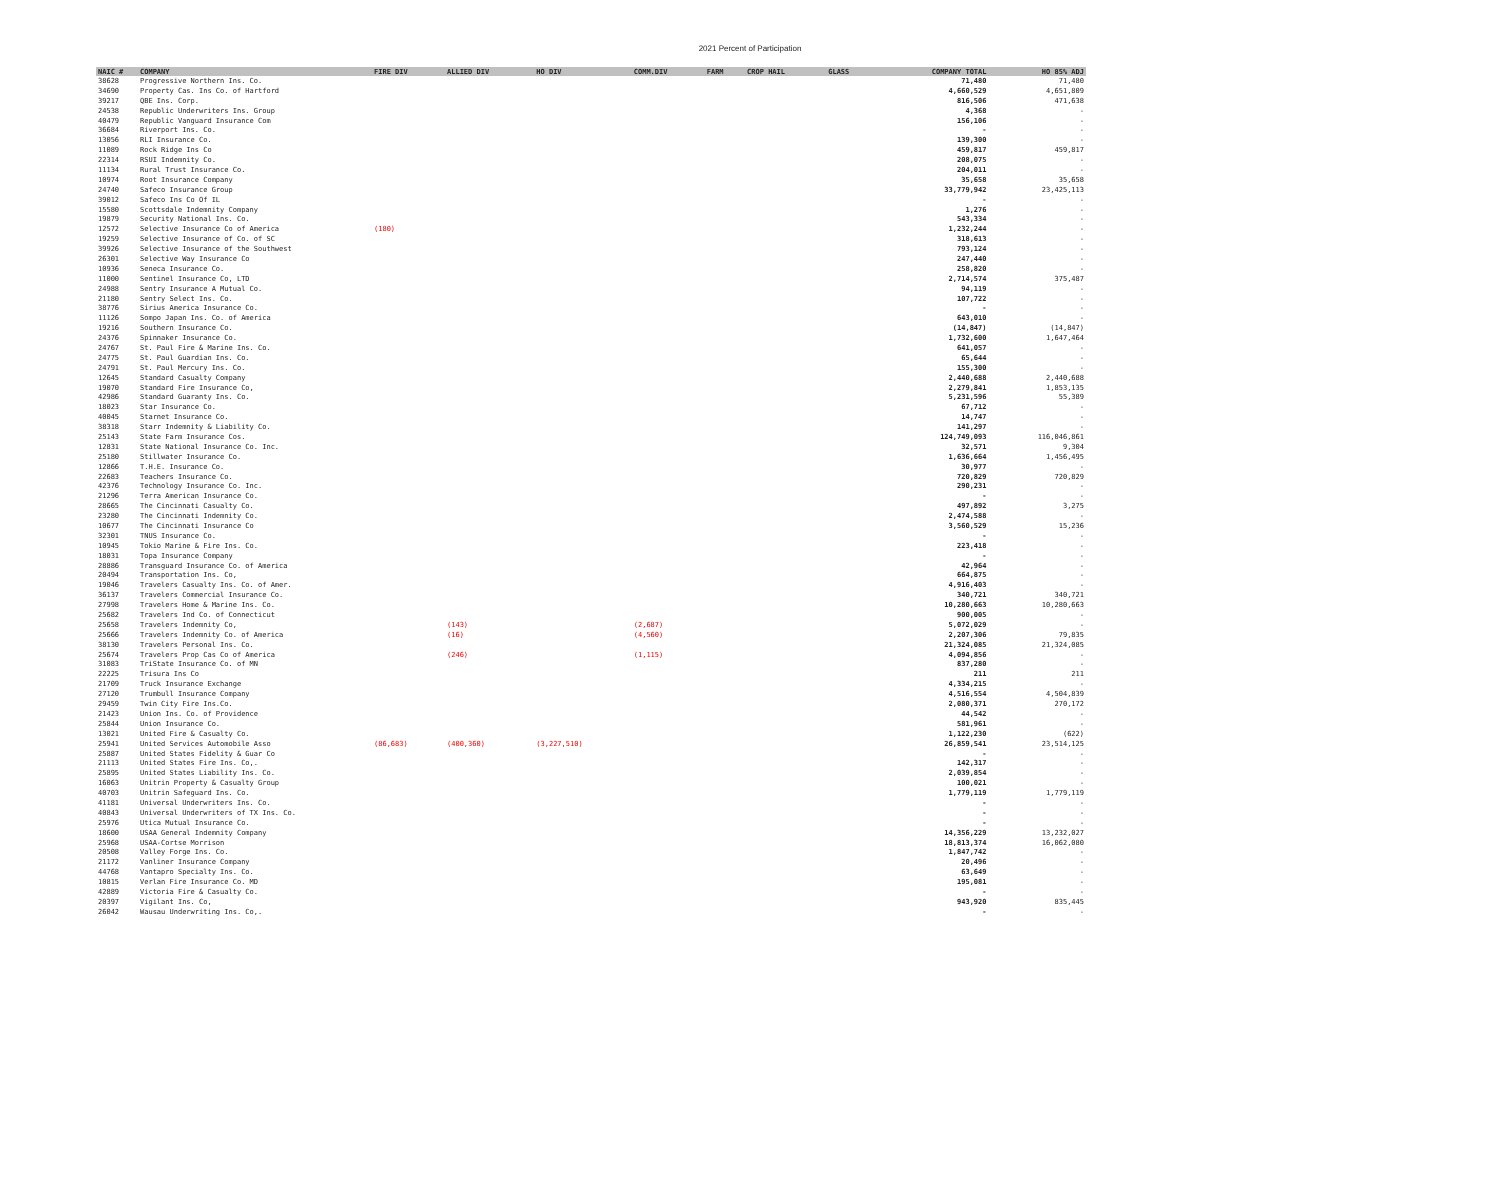2021 Percent of Participation
| NAIC # | COMPANY | FIRE DIV | ALLIED DIV | HO DIV | COMM.DIV | FARM | CROP HAIL | GLASS | COMPANY TOTAL | HO 85% ADJ |
| --- | --- | --- | --- | --- | --- | --- | --- | --- | --- | --- |
| 38628 | Progressive Northern Ins. Co. | | | | | | | | 71,480 | 71,480 |
| 34690 | Property Cas. Ins Co. of Hartford | | | | | | | | 4,660,529 | 4,651,809 |
| 39217 | QBE Ins. Corp. | | | | | | | | 816,506 | 471,638 |
| 24538 | Republic Underwriters Ins. Group | | | | | | | | 4,368 | - |
| 40479 | Republic Vanguard Insurance Com | | | | | | | | 156,106 | - |
| 36684 | Riverport Ins. Co. | | | | | | | | - | - |
| 13056 | RLI Insurance Co. | | | | | | | | 139,300 | - |
| 11089 | Rock Ridge Ins Co | | | | | | | | 459,817 | 459,817 |
| 22314 | RSUI Indemnity Co. | | | | | | | | 208,075 | - |
| 11134 | Rural Trust Insurance Co. | | | | | | | | 204,011 | - |
| 10974 | Root Insurance Company | | | | | | | | 35,658 | 35,658 |
| 24740 | Safeco Insurance Group | | | | | | | | 33,779,942 | 23,425,113 |
| 39012 | Safeco Ins Co Of IL | | | | | | | | - | - |
| 15580 | Scottsdale Indemnity Company | | | | | | | | 1,276 | - |
| 19879 | Security National Ins. Co. | | | | | | | | 543,334 | - |
| 12572 | Selective Insurance Co of America | (180) | | | | | | | 1,232,244 | - |
| 19259 | Selective Insurance of Co. of SC | | | | | | | | 318,613 | - |
| 39926 | Selective Insurance of the Southwest | | | | | | | | 793,124 | - |
| 26301 | Selective Way Insurance Co | | | | | | | | 247,440 | - |
| 10936 | Seneca Insurance Co. | | | | | | | | 258,820 | - |
| 11000 | Sentinel Insurance Co, LTD | | | | | | | | 2,714,574 | 375,487 |
| 24988 | Sentry Insurance A Mutual Co. | | | | | | | | 94,119 | - |
| 21180 | Sentry Select Ins. Co. | | | | | | | | 107,722 | - |
| 38776 | Sirius America Insurance Co. | | | | | | | | - | - |
| 11126 | Sompo Japan Ins. Co. of America | | | | | | | | 643,010 | - |
| 19216 | Southern Insurance Co. | | | | | | | | (14,847) | (14,847) |
| 24376 | Spinnaker Insurance Co. | | | | | | | | 1,732,600 | 1,647,464 |
| 24767 | St. Paul Fire & Marine Ins. Co. | | | | | | | | 641,057 | - |
| 24775 | St. Paul Guardian Ins. Co. | | | | | | | | 65,644 | - |
| 24791 | St. Paul Mercury Ins. Co. | | | | | | | | 155,300 | - |
| 12645 | Standard Casualty Company | | | | | | | | 2,440,688 | 2,440,688 |
| 19070 | Standard Fire Insurance Co, | | | | | | | | 2,279,841 | 1,853,135 |
| 42986 | Standard Guaranty Ins. Co. | | | | | | | | 5,231,596 | 55,389 |
| 18023 | Star Insurance Co. | | | | | | | | 67,712 | - |
| 40045 | Starnet Insurance Co. | | | | | | | | 14,747 | - |
| 38318 | Starr Indemnity & Liability Co. | | | | | | | | 141,297 | - |
| 25143 | State Farm Insurance Cos. | | | | | | | | 124,749,093 | 116,046,861 |
| 12831 | State National Insurance Co. Inc. | | | | | | | | 32,571 | 9,304 |
| 25180 | Stillwater Insurance Co. | | | | | | | | 1,636,664 | 1,456,495 |
| 12866 | T.H.E. Insurance Co. | | | | | | | | 30,977 | - |
| 22683 | Teachers Insurance Co. | | | | | | | | 720,829 | 720,829 |
| 42376 | Technology Insurance Co. Inc. | | | | | | | | 290,231 | - |
| 21296 | Terra American Insurance Co. | | | | | | | | - | - |
| 28665 | The Cincinnati Casualty Co. | | | | | | | | 497,892 | 3,275 |
| 23280 | The Cincinnati Indemnity Co. | | | | | | | | 2,474,588 | - |
| 10677 | The Cincinnati Insurance Co | | | | | | | | 3,560,529 | 15,236 |
| 32301 | TNUS Insurance Co. | | | | | | | | - | - |
| 10945 | Tokio Marine & Fire Ins. Co. | | | | | | | | 223,418 | - |
| 18031 | Topa Insurance Company | | | | | | | | - | - |
| 28886 | Transguard Insurance Co. of America | | | | | | | | 42,964 | - |
| 20494 | Transportation Ins. Co, | | | | | | | | 664,875 | - |
| 19046 | Travelers Casualty Ins. Co. of Amer. | | | | | | | | 4,916,403 | - |
| 36137 | Travelers Commercial Insurance Co. | | | | | | | | 340,721 | 340,721 |
| 27998 | Travelers Home & Marine Ins. Co. | | | | | | | | 10,280,663 | 10,280,663 |
| 25682 | Travelers Ind Co. of Connecticut | | | | | | | | 900,005 | - |
| 25658 | Travelers Indemnity Co, | | (143) | | (2,687) | | | | 5,072,029 | - |
| 25666 | Travelers Indemnity Co. of America | | (16) | | (4,560) | | | | 2,207,306 | 79,835 |
| 38130 | Travelers Personal Ins. Co. | | | | | | | | 21,324,085 | 21,324,085 |
| 25674 | Travelers Prop Cas Co of America | | (246) | | (1,115) | | | | 4,094,856 | - |
| 31083 | TriState Insurance Co. of MN | | | | | | | | 837,280 | - |
| 22225 | Trisura Ins Co | | | | | | | | 211 | 211 |
| 21709 | Truck Insurance Exchange | | | | | | | | 4,334,215 | - |
| 27120 | Trumbull Insurance Company | | | | | | | | 4,516,554 | 4,504,839 |
| 29459 | Twin City Fire Ins.Co. | | | | | | | | 2,080,371 | 270,172 |
| 21423 | Union Ins. Co. of Providence | | | | | | | | 44,542 | - |
| 25844 | Union Insurance Co. | | | | | | | | 581,961 | - |
| 13021 | United Fire & Casualty Co. | | | | | | | | 1,122,230 | (622) |
| 25941 | United Services Automobile Asso | (86,683) | (400,360) | (3,227,510) | | | | | 26,859,541 | 23,514,125 |
| 25887 | United States Fidelity & Guar Co | | | | | | | | - | - |
| 21113 | United States Fire Ins. Co,. | | | | | | | | 142,317 | - |
| 25895 | United States Liability Ins. Co. | | | | | | | | 2,039,854 | - |
| 16063 | Unitrin Property & Casualty Group | | | | | | | | 100,021 | - |
| 40703 | Unitrin Safeguard Ins. Co. | | | | | | | | 1,779,119 | 1,779,119 |
| 41181 | Universal Underwriters Ins. Co. | | | | | | | | - | - |
| 40843 | Universal Underwriters of TX Ins. Co. | | | | | | | | - | - |
| 25976 | Utica Mutual Insurance Co. | | | | | | | | - | - |
| 18600 | USAA General Indemnity Company | | | | | | | | 14,356,229 | 13,232,027 |
| 25968 | USAA-Cortse Morrison | | | | | | | | 18,813,374 | 16,062,080 |
| 20508 | Valley Forge Ins. Co. | | | | | | | | 1,847,742 | - |
| 21172 | Vanliner Insurance Company | | | | | | | | 20,496 | - |
| 44768 | Vantapro Specialty Ins. Co. | | | | | | | | 63,649 | - |
| 10815 | Verlan Fire Insurance Co. MD | | | | | | | | 195,081 | - |
| 42889 | Victoria Fire & Casualty Co. | | | | | | | | - | - |
| 20397 | Vigilant Ins. Co, | | | | | | | | 943,920 | 835,445 |
| 26042 | Wausau Underwriting Ins. Co,. | | | | | | | | - | - |